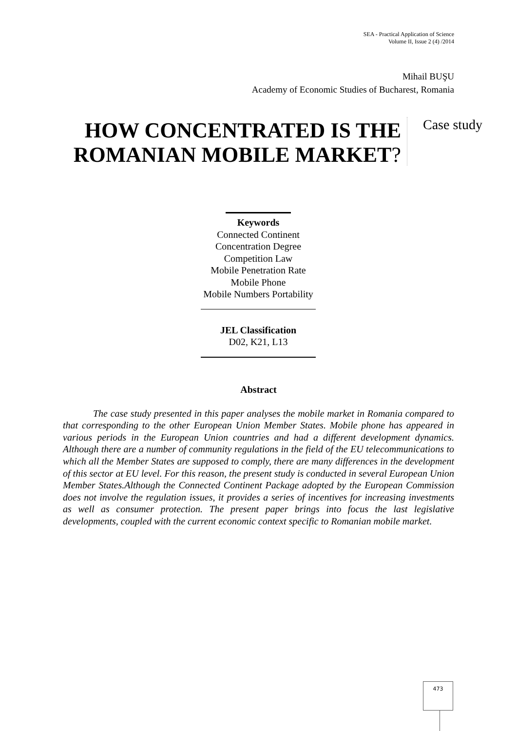SEA - Practical Application of Science
Volume II, Issue 2 (4) /2014
Mihail BUŞU
Academy of Economic Studies of Bucharest, Romania
HOW CONCENTRATED IS THE ROMANIAN MOBILE MARKET?
Case study
Keywords
Connected Continent
Concentration Degree
Competition Law
Mobile Penetration Rate
Mobile Phone
Mobile Numbers Portability
JEL Classification
D02, K21, L13
Abstract
The case study presented in this paper analyses the mobile market in Romania compared to that corresponding to the other European Union Member States. Mobile phone has appeared in various periods in the European Union countries and had a different development dynamics. Although there are a number of community regulations in the field of the EU telecommunications to which all the Member States are supposed to comply, there are many differences in the development of this sector at EU level. For this reason, the present study is conducted in several European Union Member States.Although the Connected Continent Package adopted by the European Commission does not involve the regulation issues, it provides a series of incentives for increasing investments as well as consumer protection. The present paper brings into focus the last legislative developments, coupled with the current economic context specific to Romanian mobile market.
473